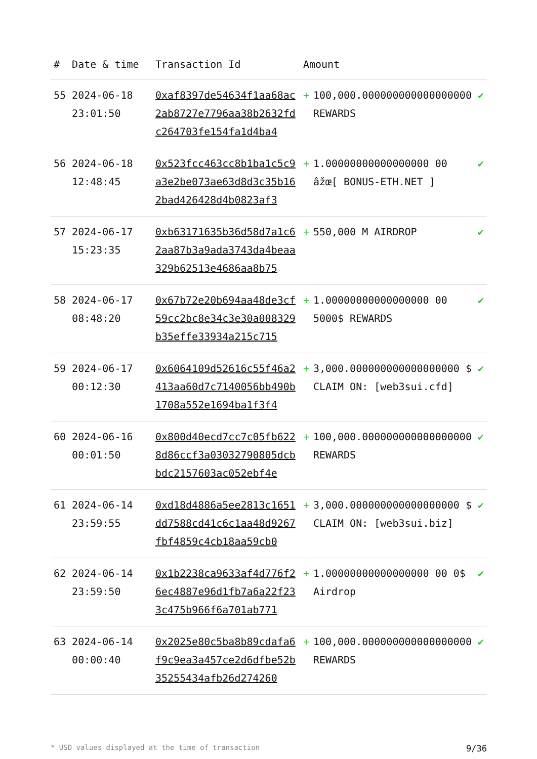| # | Date & time | Transaction Id | Amount | | |
| --- | --- | --- | --- | --- | --- |
| 55 | 2024-06-18 23:01:50 | 0xaf8397de54634f1aa68ac2ab8727e7796aa38b2632fdc264703fe154fa1d4ba4 | + | 100,000.000000000000000000 REWARDS | ✔ |
| 56 | 2024-06-18 12:48:45 | 0x523fcc463cc8b1ba1c5c9a3e2be073ae63d8d3c35b162bad426428d4b0823af3 | + | 1.00000000000000000 00 âžœ[ BONUS-ETH.NET ] | ✔ |
| 57 | 2024-06-17 15:23:35 | 0xb63171635b36d58d7a1c62aa87b3a9ada3743da4beaa329b62513e4686aa8b75 | + | 550,000 M AIRDROP | ✔ |
| 58 | 2024-06-17 08:48:20 | 0x67b72e20b694aa48de3cf59cc2bc8e34c3e30a008329b35effe33934a215c715 | + | 1.00000000000000000 00 5000$ REWARDS | ✔ |
| 59 | 2024-06-17 00:12:30 | 0x6064109d52616c55f46a2413aa60d7c7140056bb490b1708a552e1694ba1f3f4 | + | 3,000.000000000000000000 $ CLAIM ON: [web3sui.cfd] | ✔ |
| 60 | 2024-06-16 00:01:50 | 0x800d40ecd7cc7c05fb6228d86ccf3a03032790805dcbbdc2157603ac052ebf4e | + | 100,000.000000000000000000 REWARDS | ✔ |
| 61 | 2024-06-14 23:59:55 | 0xd18d4886a5ee2813c1651dd7588cd41c6c1aa48d9267fbf4859c4cb18aa59cb0 | + | 3,000.000000000000000000 $ CLAIM ON: [web3sui.biz] | ✔ |
| 62 | 2024-06-14 23:59:50 | 0x1b2238ca9633af4d776f26ec4887e96d1fb7a6a22f233c475b966f6a701ab771 | + | 1.00000000000000000 00 0$ Airdrop | ✔ |
| 63 | 2024-06-14 00:00:40 | 0x2025e80c5ba8b89cdafa6f9c9ea3a457ce2d6dfbe52b35255434afb26d274260 | + | 100,000.000000000000000000 REWARDS | ✔ |
* USD values displayed at the time of transaction 9/36